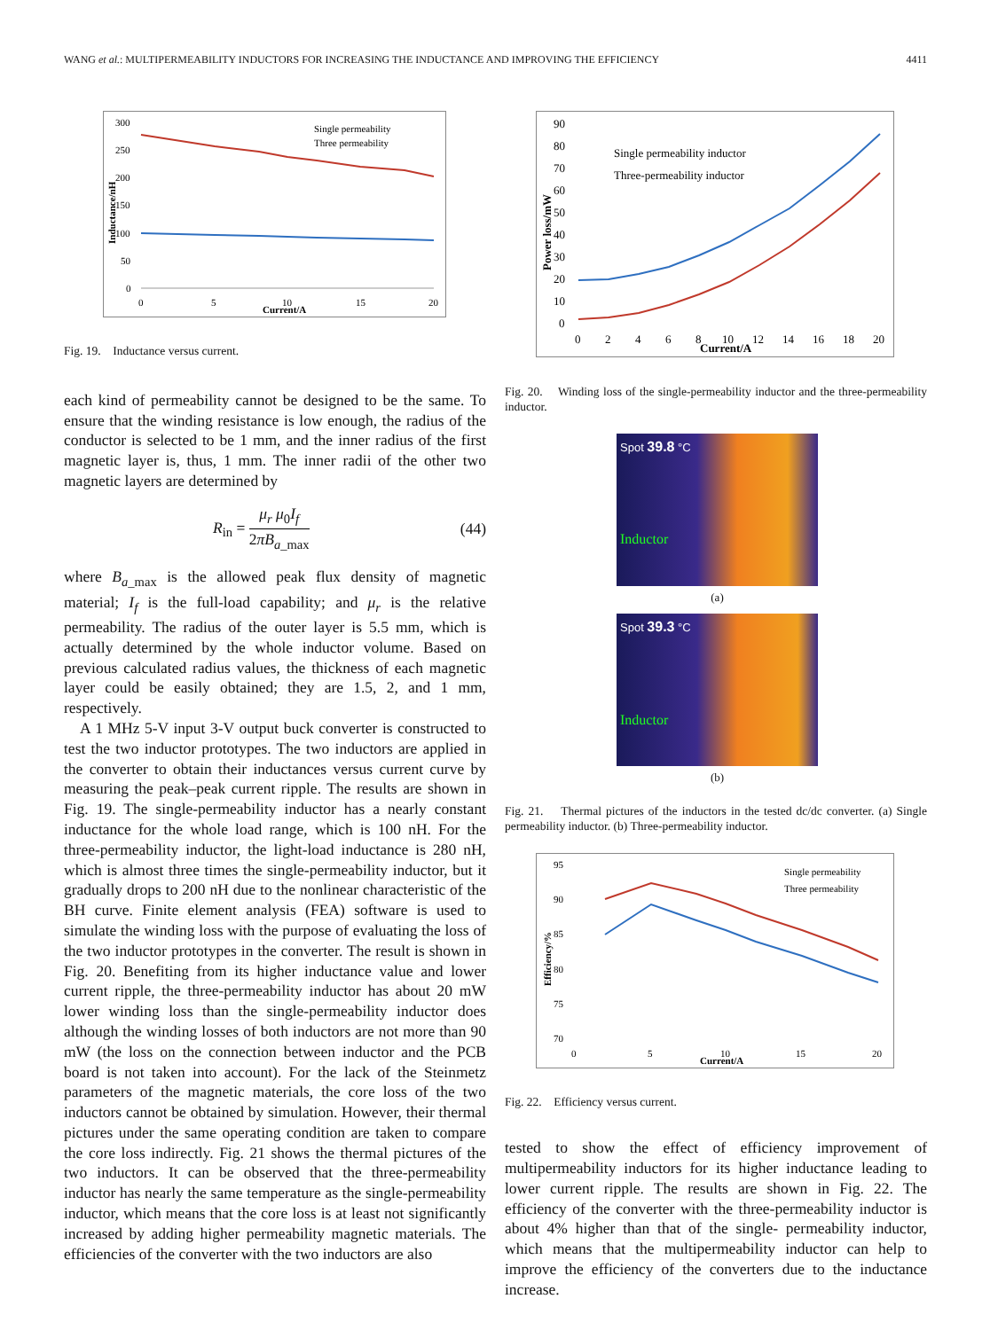WANG et al.: MULTIPERMEABILITY INDUCTORS FOR INCREASING THE INDUCTANCE AND IMPROVING THE EFFICIENCY 4411
300
250
200
150
100
50
0
0
5
10
15
20
Current/A
Inductance/nH
Single permeability
Three permeability
Fig. 19. Inductance versus current.
each kind of permeability cannot be designed to be the same. To ensure that the winding resistance is low enough, the radius of the conductor is selected to be 1 mm, and the inner radius of the first magnetic layer is, thus, 1 mm. The inner radii of the other two magnetic layers are determined by
R<sub>in</sub> = μ<sub>r</sub> μ<sub>0</sub>I<sub>f</sub> 2πB<sub>a_max</sub> (44)
where B<sub>a_max</sub> is the allowed peak flux density of magnetic material; I<sub>f</sub> is the full-load capability; and μ<sub>r</sub> is the relative permeability. The radius of the outer layer is 5.5 mm, which is actually determined by the whole inductor volume. Based on previous calculated radius values, the thickness of each magnetic layer could be easily obtained; they are 1.5, 2, and 1 mm, respectively.
A 1 MHz 5-V input 3-V output buck converter is constructed to test the two inductor prototypes. The two inductors are applied in the converter to obtain their inductances versus current curve by measuring the peak–peak current ripple. The results are shown in Fig. 19. The single-permeability inductor has a nearly constant inductance for the whole load range, which is 100 nH. For the three-permeability inductor, the light-load inductance is 280 nH, which is almost three times the single-permeability inductor, but it gradually drops to 200 nH due to the nonlinear characteristic of the BH curve. Finite element analysis (FEA) software is used to simulate the winding loss with the purpose of evaluating the loss of the two inductor prototypes in the converter. The result is shown in Fig. 20. Benefiting from its higher inductance value and lower current ripple, the three-permeability inductor has about 20 mW lower winding loss than the single-permeability inductor does although the winding losses of both inductors are not more than 90 mW (the loss on the connection between inductor and the PCB board is not taken into account). For the lack of the Steinmetz parameters of the magnetic materials, the core loss of the two inductors cannot be obtained by simulation. However, their thermal pictures under the same operating condition are taken to compare the core loss indirectly. Fig. 21 shows the thermal pictures of the two inductors. It can be observed that the three-permeability inductor has nearly the same temperature as the single-permeability inductor, which means that the core loss is at least not significantly increased by adding higher permeability magnetic materials. The efficiencies of the converter with the two inductors are also
90
80
70
60
50
40
30
20
10
0
0
2
4
6
8
10
12
14
16
18
20
Current/A
Power loss/mW
Single permeability inductor
Three-permeability inductor
Fig. 20. Winding loss of the single-permeability inductor and the three-permeability inductor.
Spot 39.8 °C
Inductor
(a)
Spot 39.3 °C
Inductor
(b)
Fig. 21. Thermal pictures of the inductors in the tested dc/dc converter. (a) Single permeability inductor. (b) Three-permeability inductor.
95
90
85
80
75
70
0
5
10
15
20
Current/A
Efficiency/%
Single permeability
Three permeability
Fig. 22. Efficiency versus current.
tested to show the effect of efficiency improvement of multipermeability inductors for its higher inductance leading to lower current ripple. The results are shown in Fig. 22. The efficiency of the converter with the three-permeability inductor is about 4% higher than that of the single- permeability inductor, which means that the multipermeability inductor can help to improve the efficiency of the converters due to the inductance increase.